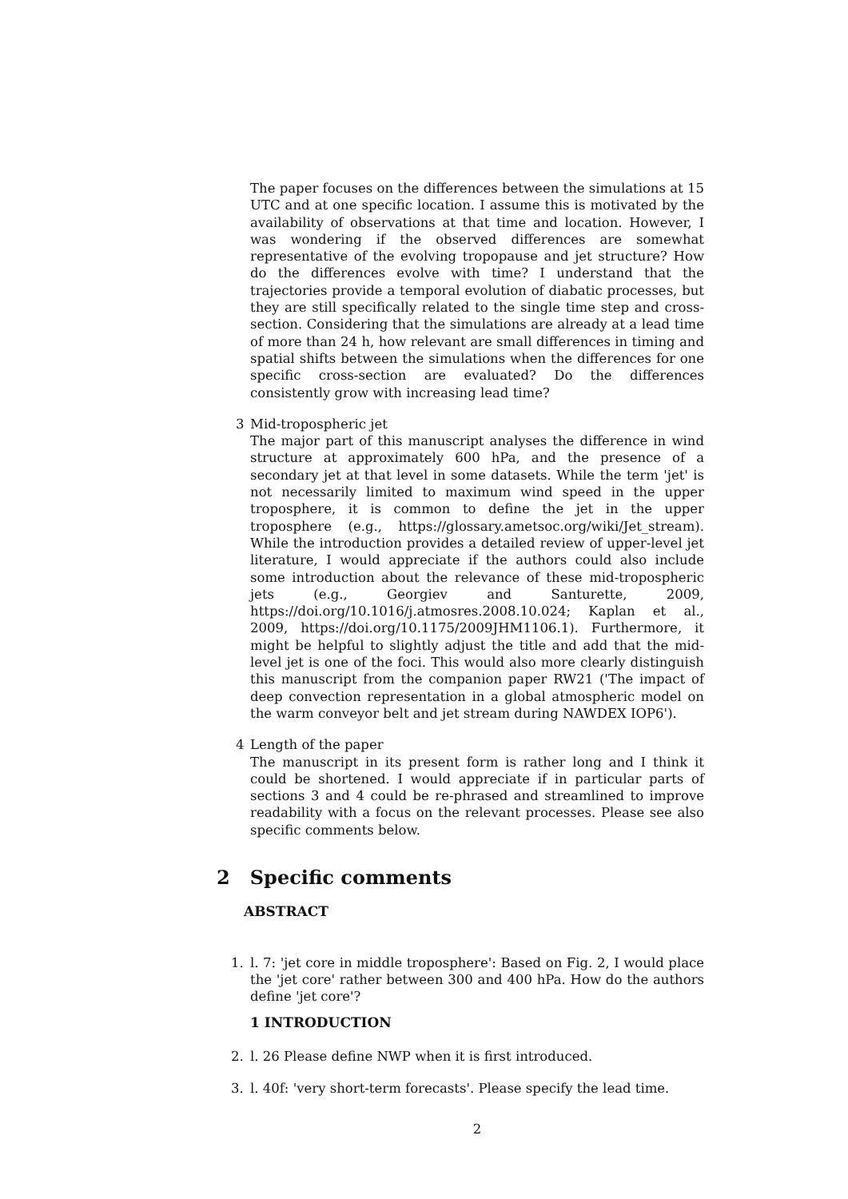The paper focuses on the differences between the simulations at 15 UTC and at one specific location. I assume this is motivated by the availability of observations at that time and location. However, I was wondering if the observed differences are somewhat representative of the evolving tropopause and jet structure? How do the differences evolve with time? I understand that the trajectories provide a temporal evolution of diabatic processes, but they are still specifically related to the single time step and cross-section. Considering that the simulations are already at a lead time of more than 24 h, how relevant are small differences in timing and spatial shifts between the simulations when the differences for one specific cross-section are evaluated? Do the differences consistently grow with increasing lead time?
3 Mid-tropospheric jet
The major part of this manuscript analyses the difference in wind structure at approximately 600 hPa, and the presence of a secondary jet at that level in some datasets. While the term 'jet' is not necessarily limited to maximum wind speed in the upper troposphere, it is common to define the jet in the upper troposphere (e.g., https://glossary.ametsoc.org/wiki/Jet_stream). While the introduction provides a detailed review of upper-level jet literature, I would appreciate if the authors could also include some introduction about the relevance of these mid-tropospheric jets (e.g., Georgiev and Santurette, 2009, https://doi.org/10.1016/j.atmosres.2008.10.024; Kaplan et al., 2009, https://doi.org/10.1175/2009JHM1106.1). Furthermore, it might be helpful to slightly adjust the title and add that the mid-level jet is one of the foci. This would also more clearly distinguish this manuscript from the companion paper RW21 ('The impact of deep convection representation in a global atmospheric model on the warm conveyor belt and jet stream during NAWDEX IOP6').
4 Length of the paper
The manuscript in its present form is rather long and I think it could be shortened. I would appreciate if in particular parts of sections 3 and 4 could be re-phrased and streamlined to improve readability with a focus on the relevant processes. Please see also specific comments below.
2 Specific comments
ABSTRACT
1. l. 7: 'jet core in middle troposphere': Based on Fig. 2, I would place the 'jet core' rather between 300 and 400 hPa. How do the authors define 'jet core'?
1 INTRODUCTION
2. l. 26 Please define NWP when it is first introduced.
3. l. 40f: 'very short-term forecasts'. Please specify the lead time.
2